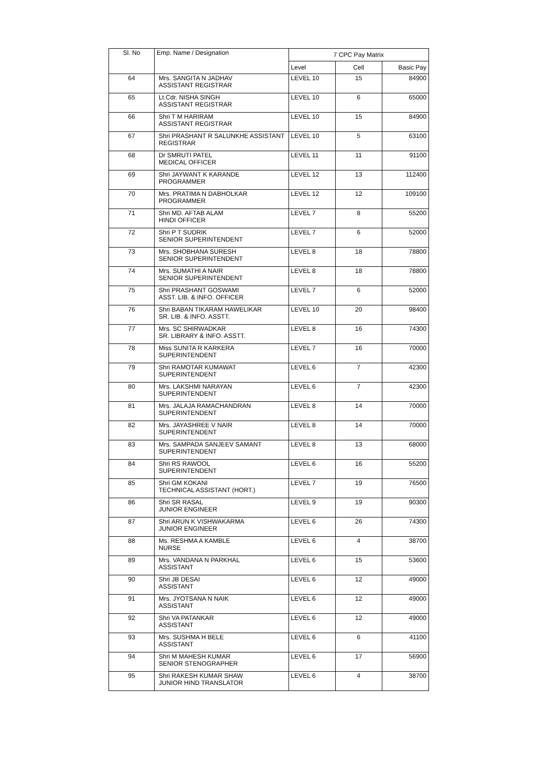| Sl. No | Emp. Name / Designation | 7 CPC Pay Matrix | | |
| --- | --- | --- | --- | --- |
| | | Level | Cell | Basic Pay |
| 64 | Mrs. SANGITA N JADHAV ASSISTANT REGISTRAR | LEVEL 10 | 15 | 84900 |
| 65 | Lt.Cdr. NISHA SINGH ASSISTANT REGISTRAR | LEVEL 10 | 6 | 65000 |
| 66 | Shri T M HARIRAM ASSISTANT REGISTRAR | LEVEL 10 | 15 | 84900 |
| 67 | Shri PRASHANT R SALUNKHE ASSISTANT REGISTRAR | LEVEL 10 | 5 | 63100 |
| 68 | Dr SMRUTI PATEL MEDICAL OFFICER | LEVEL 11 | 11 | 91100 |
| 69 | Shri JAYWANT K KARANDE PROGRAMMER | LEVEL 12 | 13 | 112400 |
| 70 | Mrs. PRATIMA N DABHOLKAR PROGRAMMER | LEVEL 12 | 12 | 109100 |
| 71 | Shri MD. AFTAB ALAM HINDI OFFICER | LEVEL 7 | 8 | 55200 |
| 72 | Shri P T SUDRIK SENIOR SUPERINTENDENT | LEVEL 7 | 6 | 52000 |
| 73 | Mrs. SHOBHANA SURESH SENIOR SUPERINTENDENT | LEVEL 8 | 18 | 78800 |
| 74 | Mrs. SUMATHI A NAIR SENIOR SUPERINTENDENT | LEVEL 8 | 18 | 78800 |
| 75 | Shri PRASHANT GOSWAMI ASST. LIB. & INFO. OFFICER | LEVEL 7 | 6 | 52000 |
| 76 | Shri BABAN TIKARAM HAWELIKAR SR. LIB. & INFO. ASSTT. | LEVEL 10 | 20 | 98400 |
| 77 | Mrs. SC SHIRWADKAR SR. LIBRARY & INFO. ASSTT. | LEVEL 8 | 16 | 74300 |
| 78 | Miss SUNITA R KARKERA SUPERINTENDENT | LEVEL 7 | 16 | 70000 |
| 79 | Shri RAMOTAR KUMAWAT SUPERINTENDENT | LEVEL 6 | 7 | 42300 |
| 80 | Mrs. LAKSHMI NARAYAN SUPERINTENDENT | LEVEL 6 | 7 | 42300 |
| 81 | Mrs. JALAJA RAMACHANDRAN SUPERINTENDENT | LEVEL 8 | 14 | 70000 |
| 82 | Mrs. JAYASHREE V NAIR SUPERINTENDENT | LEVEL 8 | 14 | 70000 |
| 83 | Mrs. SAMPADA SANJEEV SAMANT SUPERINTENDENT | LEVEL 8 | 13 | 68000 |
| 84 | Shri RS RAWOOL SUPERINTENDENT | LEVEL 6 | 16 | 55200 |
| 85 | Shri GM KOKANI TECHNICAL ASSISTANT (HORT.) | LEVEL 7 | 19 | 76500 |
| 86 | Shri SR RASAL JUNIOR ENGINEER | LEVEL 9 | 19 | 90300 |
| 87 | Shri ARUN K VISHWAKARMA JUNIOR ENGINEER | LEVEL 6 | 26 | 74300 |
| 88 | Ms. RESHMA A KAMBLE NURSE | LEVEL 6 | 4 | 38700 |
| 89 | Mrs. VANDANA N PARKHAL ASSISTANT | LEVEL 6 | 15 | 53600 |
| 90 | Shri JB DESAI ASSISTANT | LEVEL 6 | 12 | 49000 |
| 91 | Mrs. JYOTSANA N NAIK ASSISTANT | LEVEL 6 | 12 | 49000 |
| 92 | Shri VA PATANKAR ASSISTANT | LEVEL 6 | 12 | 49000 |
| 93 | Mrs. SUSHMA H BELE ASSISTANT | LEVEL 6 | 6 | 41100 |
| 94 | Shri M MAHESH KUMAR SENIOR STENOGRAPHER | LEVEL 6 | 17 | 56900 |
| 95 | Shri RAKESH KUMAR SHAW JUNIOR HIND TRANSLATOR | LEVEL 6 | 4 | 38700 |